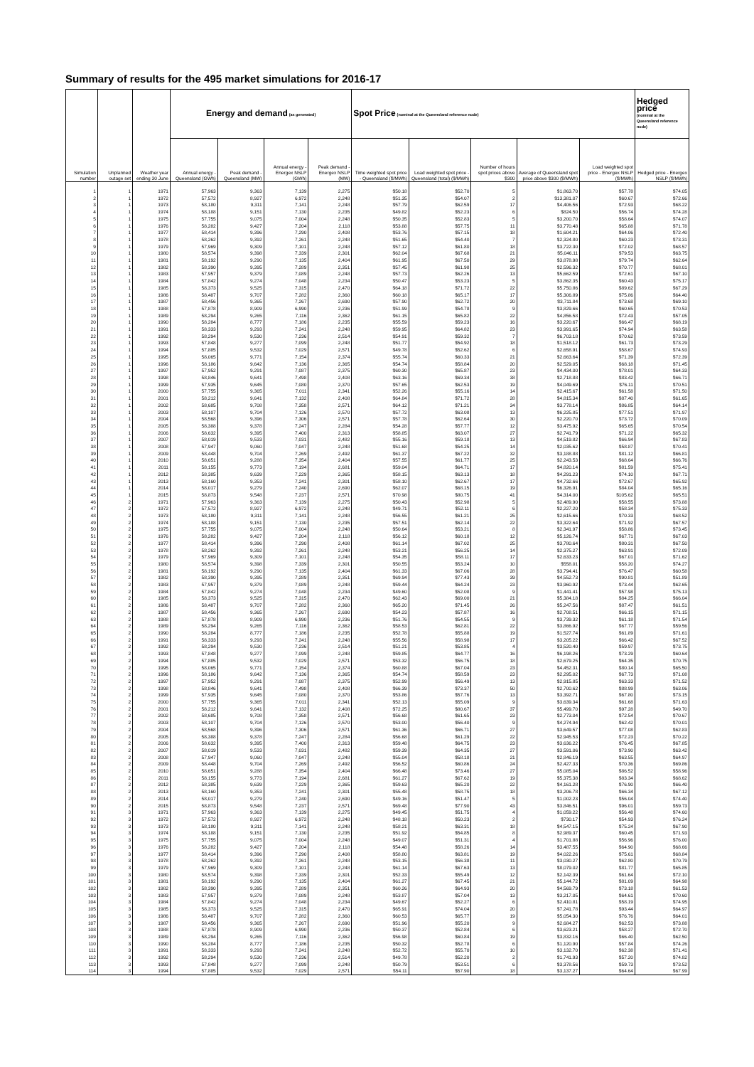Summary of results for the 495 market simulations for 2016-17
| Simulation number | Unplanned outage set | Weather year ending 30 June | Energy and demand (as generated) | | | | Spot Price (nominal at the Queensland reference node) | | | | | Hedged price (nominal at the Queensland reference node) |
| --- | --- | --- | --- | --- | --- | --- | --- | --- | --- | --- | --- | --- |
| | | | Annual energy - Queensland (GWh) | Peak demand - Queensland (MW) | Annual energy - Energex NSLP (GWh) | Peak demand - Energex NSLP (MW) | Time weighted spot price - Queensland ($/MWh) | Load weighted spot price - Queensland (total) ($/MWh) | Number of hours spot prices above $300 | Average of Queensland spot price above $300 ($/MWh) | Load weighted spot price - Energex NSLP ($/MWh) | Hedged price - Energex NSLP ($/MWh) |
| 1 | 1 | 1971 | 57,963 | 9,363 | 7,139 | 2,275 | $50.18 | $52.70 | 5 | $1,863.70 | $57.78 | $74.05 |
| 2 | 1 | 1972 | 57,572 | 8,927 | 6,972 | 2,248 | $51.35 | $54.07 | 2 | $13,381.07 | $60.67 | $72.66 |
| 3 | 1 | 1973 | 58,180 | 9,311 | 7,141 | 2,248 | $57.79 | $62.59 | 17 | $4,406.56 | $72.93 | $68.22 |
| 4 | 1 | 1974 | 58,188 | 9,151 | 7,130 | 2,235 | $49.82 | $52.23 | 6 | $824.50 | $56.74 | $74.28 |
| 5 | 1 | 1975 | 57,755 | 9,075 | 7,004 | 2,248 | $50.35 | $52.83 | 5 | $3,200.70 | $58.64 | $74.07 |
| 6 | 1 | 1976 | 58,282 | 9,427 | 7,204 | 2,118 | $53.88 | $57.75 | 11 | $3,770.48 | $65.88 | $71.78 |
| 7 | 1 | 1977 | 58,414 | 9,396 | 7,290 | 2,408 | $53.76 | $57.15 | 18 | $1,604.21 | $64.06 | $72.40 |
| 8 | 1 | 1978 | 58,262 | 9,392 | 7,261 | 2,248 | $51.65 | $54.40 | 7 | $2,324.80 | $60.23 | $73.31 |
| 9 | 1 | 1979 | 57,969 | 9,309 | 7,101 | 2,248 | $57.12 | $61.80 | 18 | $3,722.30 | $72.02 | $68.57 |
| 10 | 1 | 1980 | 58,574 | 9,398 | 7,339 | 2,301 | $62.04 | $67.68 | 21 | $5,046.11 | $79.53 | $63.75 |
| 11 | 1 | 1981 | 58,192 | 9,290 | 7,135 | 2,404 | $61.95 | $67.50 | 29 | $3,878.98 | $79.74 | $62.64 |
| 12 | 1 | 1982 | 58,390 | 9,395 | 7,289 | 2,351 | $57.45 | $61.98 | 25 | $2,596.32 | $70.77 | $68.01 |
| 13 | 1 | 1983 | 57,957 | 9,379 | 7,089 | 2,248 | $57.73 | $62.26 | 13 | $5,662.59 | $72.61 | $67.10 |
| 14 | 1 | 1984 | 57,842 | 9,274 | 7,048 | 2,234 | $50.47 | $53.23 | 5 | $3,862.35 | $60.43 | $75.17 |
| 15 | 1 | 1985 | 58,373 | 9,525 | 7,315 | 2,470 | $64.18 | $71.72 | 22 | $5,750.86 | $89.62 | $67.29 |
| 16 | 1 | 1986 | 58,487 | 9,707 | 7,282 | 2,360 | $60.18 | $65.17 | 17 | $5,306.89 | $75.86 | $64.40 |
| 17 | 1 | 1987 | 58,456 | 9,365 | 7,267 | 2,690 | $57.90 | $62.72 | 20 | $3,711.84 | $73.68 | $69.10 |
| 18 | 1 | 1988 | 57,878 | 8,909 | 6,990 | 2,236 | $51.99 | $54.78 | 9 | $3,829.66 | $60.65 | $70.53 |
| 19 | 1 | 1989 | 58,294 | 9,265 | 7,116 | 2,362 | $61.15 | $65.82 | 22 | $4,856.58 | $72.43 | $57.05 |
| 20 | 1 | 1990 | 58,284 | 8,777 | 7,186 | 2,235 | $55.59 | $59.23 | 16 | $3,220.67 | $66.47 | $68.19 |
| 21 | 1 | 1991 | 58,333 | 9,293 | 7,241 | 2,248 | $59.95 | $64.82 | 23 | $3,991.65 | $74.94 | $63.58 |
| 22 | 1 | 1992 | 58,294 | 9,530 | 7,236 | 2,514 | $54.91 | $59.32 | 7 | $6,703.18 | $70.62 | $73.59 |
| 23 | 1 | 1993 | 57,848 | 9,277 | 7,099 | 2,248 | $51.77 | $54.92 | 18 | $1,518.12 | $61.73 | $73.29 |
| 24 | 1 | 1994 | 57,885 | 9,532 | 7,029 | 2,571 | $49.78 | $52.62 | 6 | $2,658.91 | $58.67 | $74.93 |
| 25 | 1 | 1995 | 58,065 | 9,771 | 7,154 | 2,374 | $55.74 | $60.33 | 21 | $2,663.64 | $71.39 | $72.39 |
| 26 | 1 | 1996 | 58,186 | 9,642 | 7,136 | 2,365 | $54.74 | $58.84 | 20 | $2,529.05 | $68.18 | $71.45 |
| 27 | 1 | 1997 | 57,952 | 9,291 | 7,087 | 2,375 | $60.30 | $65.87 | 23 | $4,434.00 | $78.01 | $64.33 |
| 28 | 1 | 1998 | 58,846 | 9,641 | 7,498 | 2,408 | $63.16 | $69.34 | 38 | $2,718.88 | $83.42 | $66.71 |
| 29 | 1 | 1999 | 57,935 | 9,645 | 7,080 | 2,370 | $57.65 | $62.53 | 19 | $4,049.69 | $76.11 | $70.51 |
| 30 | 1 | 2000 | 57,755 | 9,365 | 7,011 | 2,341 | $52.26 | $55.16 | 14 | $2,415.67 | $61.58 | $71.50 |
| 31 | 1 | 2001 | 58,212 | 9,641 | 7,132 | 2,408 | $64.84 | $71.72 | 28 | $4,815.34 | $87.40 | $61.65 |
| 32 | 1 | 2002 | 58,685 | 9,708 | 7,358 | 2,571 | $64.12 | $71.21 | 34 | $3,778.14 | $86.85 | $64.14 |
| 33 | 1 | 2003 | 58,107 | 9,704 | 7,126 | 2,570 | $57.72 | $63.08 | 13 | $6,225.85 | $77.51 | $71.97 |
| 34 | 1 | 2004 | 58,568 | 9,396 | 7,306 | 2,571 | $57.78 | $62.64 | 30 | $2,220.70 | $73.72 | $70.09 |
| 35 | 1 | 2005 | 58,388 | 9,378 | 7,247 | 2,284 | $54.28 | $57.77 | 12 | $3,475.92 | $65.65 | $70.54 |
| 36 | 1 | 2006 | 58,632 | 9,395 | 7,400 | 2,313 | $58.85 | $63.07 | 27 | $2,741.79 | $71.22 | $65.32 |
| 37 | 1 | 2007 | 58,019 | 9,533 | 7,031 | 2,482 | $55.16 | $59.18 | 13 | $4,519.82 | $66.94 | $67.83 |
| 38 | 1 | 2008 | 57,947 | 9,060 | 7,047 | 2,248 | $51.68 | $54.25 | 14 | $2,035.62 | $58.87 | $70.41 |
| 39 | 1 | 2009 | 58,448 | 9,704 | 7,269 | 2,492 | $61.37 | $67.22 | 32 | $3,188.88 | $81.12 | $66.81 |
| 40 | 1 | 2010 | 58,651 | 9,288 | 7,354 | 2,404 | $57.55 | $61.77 | 25 | $2,243.53 | $68.64 | $66.76 |
| 41 | 1 | 2011 | 58,155 | 9,773 | 7,194 | 2,681 | $59.04 | $64.71 | 17 | $4,820.14 | $81.59 | $75.41 |
| 42 | 1 | 2012 | 58,385 | 9,639 | 7,229 | 2,365 | $58.15 | $63.13 | 18 | $4,291.23 | $74.10 | $67.71 |
| 43 | 1 | 2013 | 58,160 | 9,353 | 7,241 | 2,301 | $58.10 | $62.67 | 17 | $4,732.66 | $72.67 | $65.92 |
| 44 | 1 | 2014 | 58,017 | 9,279 | 7,240 | 2,690 | $62.07 | $68.15 | 19 | $6,326.91 | $84.04 | $65.16 |
| 45 | 1 | 2015 | 58,873 | 9,548 | 7,237 | 2,571 | $70.98 | $80.75 | 41 | $4,314.00 | $105.62 | $65.51 |
| 46 | 2 | 1971 | 57,963 | 9,363 | 7,139 | 2,275 | $50.43 | $52.98 | 5 | $2,489.90 | $58.55 | $73.88 |
| 47 | 2 | 1972 | 57,572 | 8,927 | 6,972 | 2,248 | $49.71 | $52.11 | 6 | $2,227.20 | $58.34 | $75.33 |
| 48 | 2 | 1973 | 58,180 | 9,311 | 7,141 | 2,248 | $56.55 | $61.21 | 25 | $2,615.66 | $70.33 | $68.52 |
| 49 | 2 | 1974 | 58,188 | 9,151 | 7,130 | 2,235 | $57.51 | $62.14 | 22 | $3,322.64 | $71.92 | $67.57 |
| 50 | 2 | 1975 | 57,755 | 9,075 | 7,004 | 2,248 | $50.64 | $53.21 | 8 | $2,341.97 | $58.86 | $73.45 |
| 51 | 2 | 1976 | 58,282 | 9,427 | 7,204 | 2,118 | $56.12 | $60.18 | 12 | $5,126.74 | $67.71 | $67.03 |
| 52 | 2 | 1977 | 58,414 | 9,396 | 7,290 | 2,408 | $61.14 | $67.02 | 25 | $3,780.64 | $80.31 | $67.50 |
| 53 | 2 | 1978 | 58,262 | 9,392 | 7,261 | 2,248 | $53.21 | $56.25 | 14 | $2,375.27 | $63.91 | $72.09 |
| 54 | 2 | 1979 | 57,969 | 9,309 | 7,101 | 2,248 | $54.35 | $58.11 | 17 | $2,633.23 | $67.01 | $71.62 |
| 55 | 2 | 1980 | 58,574 | 9,398 | 7,339 | 2,301 | $50.55 | $53.24 | 10 | $558.01 | $58.20 | $74.27 |
| 56 | 2 | 1981 | 58,192 | 9,290 | 7,135 | 2,404 | $61.33 | $67.06 | 28 | $3,794.41 | $76.47 | $60.58 |
| 57 | 2 | 1982 | 58,390 | 9,395 | 7,289 | 2,351 | $69.94 | $77.43 | 39 | $4,552.73 | $90.81 | $51.89 |
| 58 | 2 | 1983 | 57,957 | 9,379 | 7,089 | 2,248 | $59.44 | $64.24 | 23 | $3,960.92 | $73.44 | $62.65 |
| 59 | 2 | 1984 | 57,842 | 9,274 | 7,048 | 2,234 | $49.60 | $52.08 | 9 | $1,441.41 | $57.98 | $75.13 |
| 60 | 2 | 1985 | 58,373 | 9,525 | 7,315 | 2,470 | $62.43 | $69.00 | 21 | $5,384.18 | $84.25 | $66.04 |
| 61 | 2 | 1986 | 58,487 | 9,707 | 7,282 | 2,360 | $65.20 | $71.45 | 26 | $5,247.56 | $87.47 | $61.51 |
| 62 | 2 | 1987 | 58,456 | 9,365 | 7,267 | 2,690 | $54.23 | $57.87 | 16 | $2,708.51 | $66.15 | $71.15 |
| 63 | 2 | 1988 | 57,878 | 8,909 | 6,990 | 2,236 | $51.76 | $54.55 | 9 | $3,739.32 | $61.18 | $71.54 |
| 64 | 2 | 1989 | 58,294 | 9,265 | 7,116 | 2,362 | $58.53 | $62.81 | 22 | $3,866.92 | $67.77 | $59.56 |
| 65 | 2 | 1990 | 58,284 | 8,777 | 7,186 | 2,235 | $52.78 | $55.88 | 19 | $1,527.74 | $61.89 | $71.61 |
| 66 | 2 | 1991 | 58,333 | 9,293 | 7,241 | 2,248 | $55.56 | $58.98 | 17 | $3,205.22 | $66.42 | $67.52 |
| 67 | 2 | 1992 | 58,294 | 9,530 | 7,236 | 2,514 | $51.21 | $53.85 | 4 | $3,520.40 | $59.97 | $73.75 |
| 68 | 2 | 1993 | 57,848 | 9,277 | 7,099 | 2,248 | $59.85 | $64.77 | 16 | $6,198.26 | $73.29 | $60.64 |
| 69 | 2 | 1994 | 57,885 | 9,532 | 7,029 | 2,571 | $53.32 | $56.75 | 18 | $2,679.25 | $64.35 | $70.75 |
| 70 | 2 | 1995 | 58,065 | 9,771 | 7,154 | 2,374 | $60.88 | $67.04 | 23 | $4,452.31 | $80.14 | $65.50 |
| 71 | 2 | 1996 | 58,186 | 9,642 | 7,136 | 2,365 | $54.74 | $58.59 | 23 | $2,295.02 | $67.73 | $71.08 |
| 72 | 2 | 1997 | 57,952 | 9,291 | 7,087 | 2,375 | $52.99 | $56.49 | 13 | $2,915.85 | $63.33 | $71.52 |
| 73 | 2 | 1998 | 58,846 | 9,641 | 7,498 | 2,408 | $66.39 | $73.37 | 50 | $2,700.62 | $88.99 | $63.06 |
| 74 | 2 | 1999 | 57,935 | 9,645 | 7,080 | 2,370 | $53.86 | $57.76 | 13 | $3,392.71 | $67.80 | $73.15 |
| 75 | 2 | 2000 | 57,755 | 9,365 | 7,011 | 2,341 | $52.13 | $55.09 | 9 | $3,639.34 | $61.68 | $71.63 |
| 76 | 2 | 2001 | 58,212 | 9,641 | 7,132 | 2,408 | $72.25 | $80.67 | 37 | $5,499.70 | $97.28 | $49.70 |
| 77 | 2 | 2002 | 58,685 | 9,708 | 7,358 | 2,571 | $56.68 | $61.65 | 23 | $2,773.04 | $72.54 | $70.67 |
| 78 | 2 | 2003 | 58,107 | 9,704 | 7,126 | 2,570 | $53.00 | $56.40 | 9 | $4,274.94 | $62.42 | $70.01 |
| 79 | 2 | 2004 | 58,568 | 9,396 | 7,306 | 2,571 | $61.36 | $66.71 | 27 | $3,649.57 | $77.08 | $62.83 |
| 80 | 2 | 2005 | 58,388 | 9,378 | 7,247 | 2,284 | $56.68 | $61.29 | 22 | $2,945.53 | $72.23 | $70.22 |
| 81 | 2 | 2006 | 58,632 | 9,395 | 7,400 | 2,313 | $59.48 | $64.75 | 23 | $3,636.22 | $76.45 | $67.85 |
| 82 | 2 | 2007 | 58,019 | 9,533 | 7,031 | 2,482 | $59.39 | $64.35 | 27 | $3,591.06 | $73.90 | $63.42 |
| 83 | 2 | 2008 | 57,947 | 9,060 | 7,047 | 2,248 | $55.04 | $58.18 | 21 | $2,846.19 | $63.55 | $64.97 |
| 84 | 2 | 2009 | 58,448 | 9,704 | 7,269 | 2,492 | $56.52 | $60.86 | 24 | $2,427.33 | $70.36 | $69.86 |
| 85 | 2 | 2010 | 58,651 | 9,288 | 7,354 | 2,404 | $66.48 | $73.46 | 27 | $5,085.04 | $86.52 | $58.96 |
| 86 | 2 | 2011 | 58,155 | 9,773 | 7,194 | 2,681 | $61.27 | $67.62 | 19 | $5,375.38 | $83.34 | $68.62 |
| 87 | 2 | 2012 | 58,385 | 9,639 | 7,229 | 2,365 | $59.63 | $65.20 | 22 | $4,161.28 | $76.90 | $66.40 |
| 88 | 2 | 2013 | 58,160 | 9,353 | 7,241 | 2,301 | $55.48 | $58.75 | 18 | $3,206.78 | $66.34 | $67.12 |
| 89 | 2 | 2014 | 58,017 | 9,279 | 7,240 | 2,690 | $49.16 | $51.47 | 5 | $1,002.23 | $56.04 | $74.40 |
| 90 | 2 | 2015 | 58,873 | 9,548 | 7,237 | 2,571 | $69.48 | $77.90 | 43 | $3,846.51 | $96.01 | $59.73 |
| 91 | 3 | 1971 | 57,963 | 9,363 | 7,139 | 2,275 | $49.45 | $51.75 | 4 | $1,059.22 | $56.48 | $74.60 |
| 92 | 3 | 1972 | 57,572 | 8,927 | 6,972 | 2,248 | $48.18 | $50.23 | 2 | $730.17 | $54.93 | $76.24 |
| 93 | 3 | 1973 | 58,180 | 9,311 | 7,141 | 2,248 | $58.21 | $63.31 | 18 | $4,547.15 | $75.24 | $67.90 |
| 94 | 3 | 1974 | 58,188 | 9,151 | 7,130 | 2,235 | $51.92 | $54.85 | 8 | $2,989.37 | $60.45 | $71.93 |
| 95 | 3 | 1975 | 57,755 | 9,075 | 7,004 | 2,248 | $49.07 | $51.31 | 4 | $1,701.88 | $56.96 | $76.00 |
| 96 | 3 | 1976 | 58,282 | 9,427 | 7,204 | 2,118 | $54.48 | $58.26 | 14 | $3,487.55 | $64.90 | $68.66 |
| 97 | 3 | 1977 | 58,414 | 9,396 | 7,290 | 2,408 | $58.80 | $63.81 | 19 | $4,022.26 | $75.61 | $68.84 |
| 98 | 3 | 1978 | 58,262 | 9,392 | 7,261 | 2,248 | $53.15 | $56.38 | 11 | $3,030.27 | $62.80 | $70.79 |
| 99 | 3 | 1979 | 57,969 | 9,309 | 7,101 | 2,248 | $61.14 | $67.63 | 13 | $8,079.02 | $81.77 | $65.85 |
| 100 | 3 | 1980 | 58,574 | 9,398 | 7,339 | 2,301 | $52.33 | $55.49 | 12 | $2,142.39 | $61.64 | $72.10 |
| 101 | 3 | 1981 | 58,192 | 9,290 | 7,135 | 2,404 | $61.27 | $67.45 | 21 | $5,144.72 | $81.09 | $64.98 |
| 102 | 3 | 1982 | 58,390 | 9,395 | 7,289 | 2,351 | $60.26 | $64.93 | 20 | $4,569.79 | $73.18 | $61.53 |
| 103 | 3 | 1983 | 57,957 | 9,379 | 7,089 | 2,248 | $53.87 | $57.04 | 13 | $3,217.05 | $64.61 | $70.60 |
| 104 | 3 | 1984 | 57,842 | 9,274 | 7,048 | 2,234 | $49.67 | $52.27 | 6 | $2,410.81 | $58.19 | $74.95 |
| 105 | 3 | 1985 | 58,373 | 9,525 | 7,315 | 2,470 | $65.91 | $74.04 | 20 | $7,241.78 | $93.44 | $64.97 |
| 106 | 3 | 1986 | 58,487 | 9,707 | 7,282 | 2,360 | $60.53 | $65.77 | 19 | $5,054.30 | $76.76 | $64.01 |
| 107 | 3 | 1987 | 58,456 | 9,365 | 7,267 | 2,690 | $51.96 | $55.20 | 9 | $2,684.27 | $62.53 | $73.88 |
| 108 | 3 | 1988 | 57,878 | 8,909 | 6,990 | 2,236 | $50.37 | $52.84 | 6 | $3,623.21 | $58.27 | $72.70 |
| 109 | 3 | 1989 | 58,294 | 9,265 | 7,116 | 2,362 | $56.98 | $60.84 | 19 | $3,832.16 | $66.40 | $62.50 |
| 110 | 3 | 1990 | 58,284 | 8,777 | 7,186 | 2,235 | $50.32 | $52.78 | 6 | $1,120.90 | $57.84 | $74.26 |
| 111 | 3 | 1991 | 58,333 | 9,293 | 7,241 | 2,248 | $52.72 | $55.70 | 10 | $3,132.70 | $62.38 | $71.41 |
| 112 | 3 | 1992 | 58,294 | 9,530 | 7,236 | 2,514 | $49.78 | $52.20 | 2 | $1,741.93 | $57.20 | $74.82 |
| 113 | 3 | 1993 | 57,848 | 9,277 | 7,099 | 2,248 | $50.79 | $53.51 | 6 | $3,378.56 | $59.73 | $73.52 |
| 114 | 3 | 1994 | 57,885 | 9,532 | 7,029 | 2,571 | $54.11 | $57.90 | 18 | $3,137.27 | $64.64 | $67.99 |